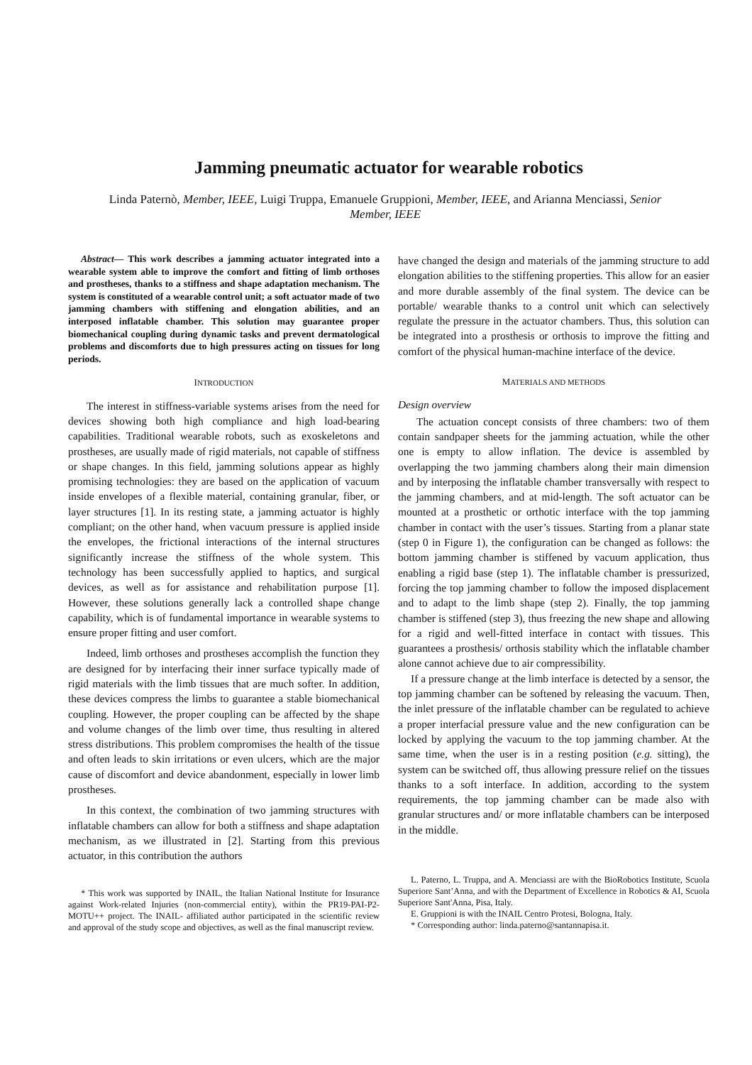Jamming pneumatic actuator for wearable robotics
Linda Paternò, Member, IEEE, Luigi Truppa, Emanuele Gruppioni, Member, IEEE, and Arianna Menciassi, Senior Member, IEEE
Abstract— This work describes a jamming actuator integrated into a wearable system able to improve the comfort and fitting of limb orthoses and prostheses, thanks to a stiffness and shape adaptation mechanism. The system is constituted of a wearable control unit; a soft actuator made of two jamming chambers with stiffening and elongation abilities, and an interposed inflatable chamber. This solution may guarantee proper biomechanical coupling during dynamic tasks and prevent dermatological problems and discomforts due to high pressures acting on tissues for long periods.
INTRODUCTION
The interest in stiffness-variable systems arises from the need for devices showing both high compliance and high load-bearing capabilities. Traditional wearable robots, such as exoskeletons and prostheses, are usually made of rigid materials, not capable of stiffness or shape changes. In this field, jamming solutions appear as highly promising technologies: they are based on the application of vacuum inside envelopes of a flexible material, containing granular, fiber, or layer structures [1]. In its resting state, a jamming actuator is highly compliant; on the other hand, when vacuum pressure is applied inside the envelopes, the frictional interactions of the internal structures significantly increase the stiffness of the whole system. This technology has been successfully applied to haptics, and surgical devices, as well as for assistance and rehabilitation purpose [1]. However, these solutions generally lack a controlled shape change capability, which is of fundamental importance in wearable systems to ensure proper fitting and user comfort.
Indeed, limb orthoses and prostheses accomplish the function they are designed for by interfacing their inner surface typically made of rigid materials with the limb tissues that are much softer. In addition, these devices compress the limbs to guarantee a stable biomechanical coupling. However, the proper coupling can be affected by the shape and volume changes of the limb over time, thus resulting in altered stress distributions. This problem compromises the health of the tissue and often leads to skin irritations or even ulcers, which are the major cause of discomfort and device abandonment, especially in lower limb prostheses.
In this context, the combination of two jamming structures with inflatable chambers can allow for both a stiffness and shape adaptation mechanism, as we illustrated in [2]. Starting from this previous actuator, in this contribution the authors
* This work was supported by INAIL, the Italian National Institute for Insurance against Work-related Injuries (non-commercial entity), within the PR19-PAI-P2-MOTU++ project. The INAIL- affiliated author participated in the scientific review and approval of the study scope and objectives, as well as the final manuscript review.
have changed the design and materials of the jamming structure to add elongation abilities to the stiffening properties. This allow for an easier and more durable assembly of the final system. The device can be portable/ wearable thanks to a control unit which can selectively regulate the pressure in the actuator chambers. Thus, this solution can be integrated into a prosthesis or orthosis to improve the fitting and comfort of the physical human-machine interface of the device.
MATERIALS AND METHODS
Design overview
The actuation concept consists of three chambers: two of them contain sandpaper sheets for the jamming actuation, while the other one is empty to allow inflation. The device is assembled by overlapping the two jamming chambers along their main dimension and by interposing the inflatable chamber transversally with respect to the jamming chambers, and at mid-length. The soft actuator can be mounted at a prosthetic or orthotic interface with the top jamming chamber in contact with the user’s tissues. Starting from a planar state (step 0 in Figure 1), the configuration can be changed as follows: the bottom jamming chamber is stiffened by vacuum application, thus enabling a rigid base (step 1). The inflatable chamber is pressurized, forcing the top jamming chamber to follow the imposed displacement and to adapt to the limb shape (step 2). Finally, the top jamming chamber is stiffened (step 3), thus freezing the new shape and allowing for a rigid and well-fitted interface in contact with tissues. This guarantees a prosthesis/ orthosis stability which the inflatable chamber alone cannot achieve due to air compressibility.
If a pressure change at the limb interface is detected by a sensor, the top jamming chamber can be softened by releasing the vacuum. Then, the inlet pressure of the inflatable chamber can be regulated to achieve a proper interfacial pressure value and the new configuration can be locked by applying the vacuum to the top jamming chamber. At the same time, when the user is in a resting position (e.g. sitting), the system can be switched off, thus allowing pressure relief on the tissues thanks to a soft interface. In addition, according to the system requirements, the top jamming chamber can be made also with granular structures and/ or more inflatable chambers can be interposed in the middle.
L. Paterno, L. Truppa, and A. Menciassi are with the BioRobotics Institute, Scuola Superiore Sant’Anna, and with the Department of Excellence in Robotics & AI, Scuola Superiore Sant'Anna, Pisa, Italy.
E. Gruppioni is with the INAIL Centro Protesi, Bologna, Italy.
* Corresponding author: linda.paterno@santannapisa.it.